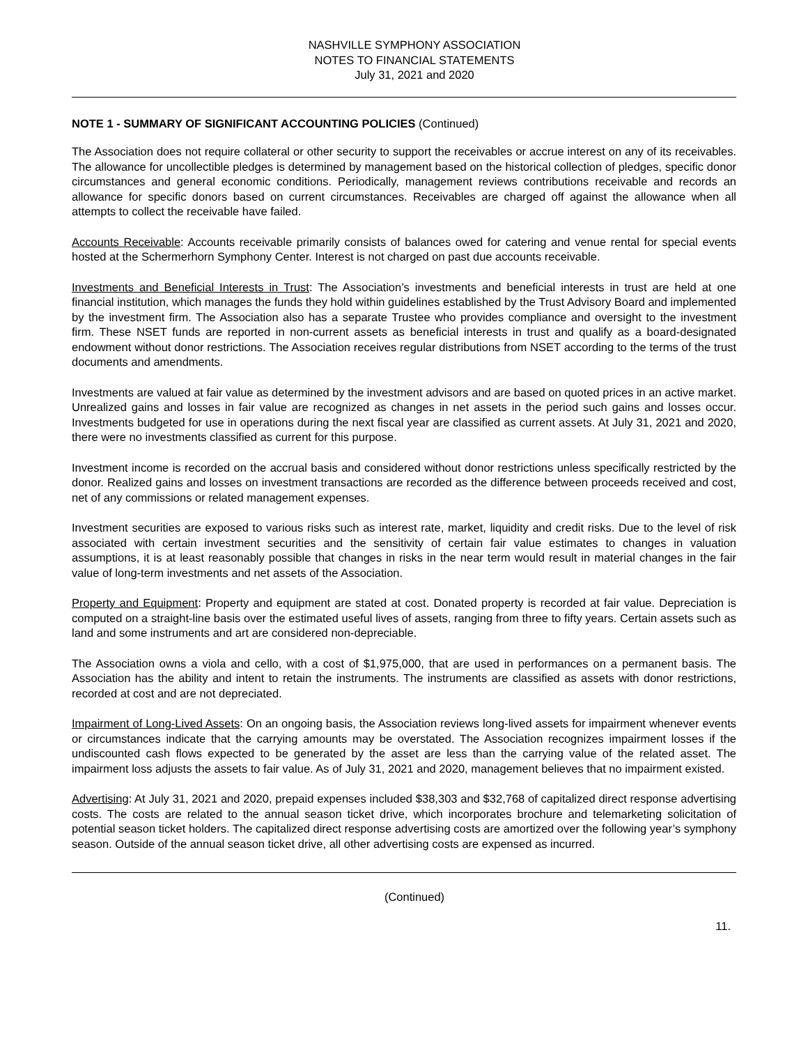NASHVILLE SYMPHONY ASSOCIATION
NOTES TO FINANCIAL STATEMENTS
July 31, 2021 and 2020
NOTE 1 - SUMMARY OF SIGNIFICANT ACCOUNTING POLICIES (Continued)
The Association does not require collateral or other security to support the receivables or accrue interest on any of its receivables. The allowance for uncollectible pledges is determined by management based on the historical collection of pledges, specific donor circumstances and general economic conditions. Periodically, management reviews contributions receivable and records an allowance for specific donors based on current circumstances. Receivables are charged off against the allowance when all attempts to collect the receivable have failed.
Accounts Receivable: Accounts receivable primarily consists of balances owed for catering and venue rental for special events hosted at the Schermerhorn Symphony Center. Interest is not charged on past due accounts receivable.
Investments and Beneficial Interests in Trust: The Association’s investments and beneficial interests in trust are held at one financial institution, which manages the funds they hold within guidelines established by the Trust Advisory Board and implemented by the investment firm. The Association also has a separate Trustee who provides compliance and oversight to the investment firm. These NSET funds are reported in non-current assets as beneficial interests in trust and qualify as a board-designated endowment without donor restrictions. The Association receives regular distributions from NSET according to the terms of the trust documents and amendments.
Investments are valued at fair value as determined by the investment advisors and are based on quoted prices in an active market. Unrealized gains and losses in fair value are recognized as changes in net assets in the period such gains and losses occur. Investments budgeted for use in operations during the next fiscal year are classified as current assets. At July 31, 2021 and 2020, there were no investments classified as current for this purpose.
Investment income is recorded on the accrual basis and considered without donor restrictions unless specifically restricted by the donor. Realized gains and losses on investment transactions are recorded as the difference between proceeds received and cost, net of any commissions or related management expenses.
Investment securities are exposed to various risks such as interest rate, market, liquidity and credit risks. Due to the level of risk associated with certain investment securities and the sensitivity of certain fair value estimates to changes in valuation assumptions, it is at least reasonably possible that changes in risks in the near term would result in material changes in the fair value of long-term investments and net assets of the Association.
Property and Equipment: Property and equipment are stated at cost. Donated property is recorded at fair value. Depreciation is computed on a straight-line basis over the estimated useful lives of assets, ranging from three to fifty years. Certain assets such as land and some instruments and art are considered non-depreciable.
The Association owns a viola and cello, with a cost of $1,975,000, that are used in performances on a permanent basis. The Association has the ability and intent to retain the instruments. The instruments are classified as assets with donor restrictions, recorded at cost and are not depreciated.
Impairment of Long-Lived Assets: On an ongoing basis, the Association reviews long-lived assets for impairment whenever events or circumstances indicate that the carrying amounts may be overstated. The Association recognizes impairment losses if the undiscounted cash flows expected to be generated by the asset are less than the carrying value of the related asset. The impairment loss adjusts the assets to fair value. As of July 31, 2021 and 2020, management believes that no impairment existed.
Advertising: At July 31, 2021 and 2020, prepaid expenses included $38,303 and $32,768 of capitalized direct response advertising costs. The costs are related to the annual season ticket drive, which incorporates brochure and telemarketing solicitation of potential season ticket holders. The capitalized direct response advertising costs are amortized over the following year’s symphony season. Outside of the annual season ticket drive, all other advertising costs are expensed as incurred.
(Continued)
11.